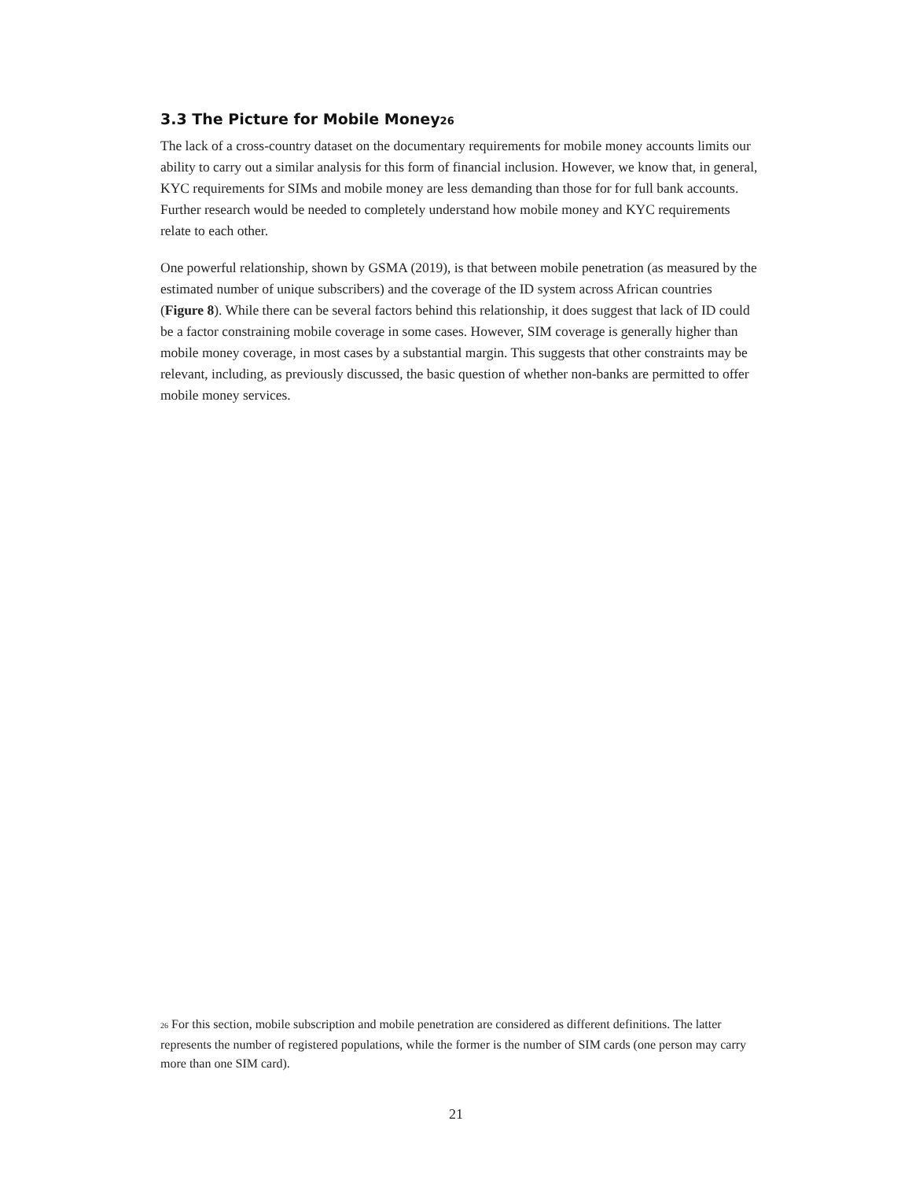3.3 The Picture for Mobile Money<sup>26</sup>
The lack of a cross-country dataset on the documentary requirements for mobile money accounts limits our ability to carry out a similar analysis for this form of financial inclusion. However, we know that, in general, KYC requirements for SIMs and mobile money are less demanding than those for for full bank accounts. Further research would be needed to completely understand how mobile money and KYC requirements relate to each other.
One powerful relationship, shown by GSMA (2019), is that between mobile penetration (as measured by the estimated number of unique subscribers) and the coverage of the ID system across African countries (Figure 8). While there can be several factors behind this relationship, it does suggest that lack of ID could be a factor constraining mobile coverage in some cases. However, SIM coverage is generally higher than mobile money coverage, in most cases by a substantial margin. This suggests that other constraints may be relevant, including, as previously discussed, the basic question of whether non-banks are permitted to offer mobile money services.
<sup>26</sup> For this section, mobile subscription and mobile penetration are considered as different definitions. The latter represents the number of registered populations, while the former is the number of SIM cards (one person may carry more than one SIM card).
21